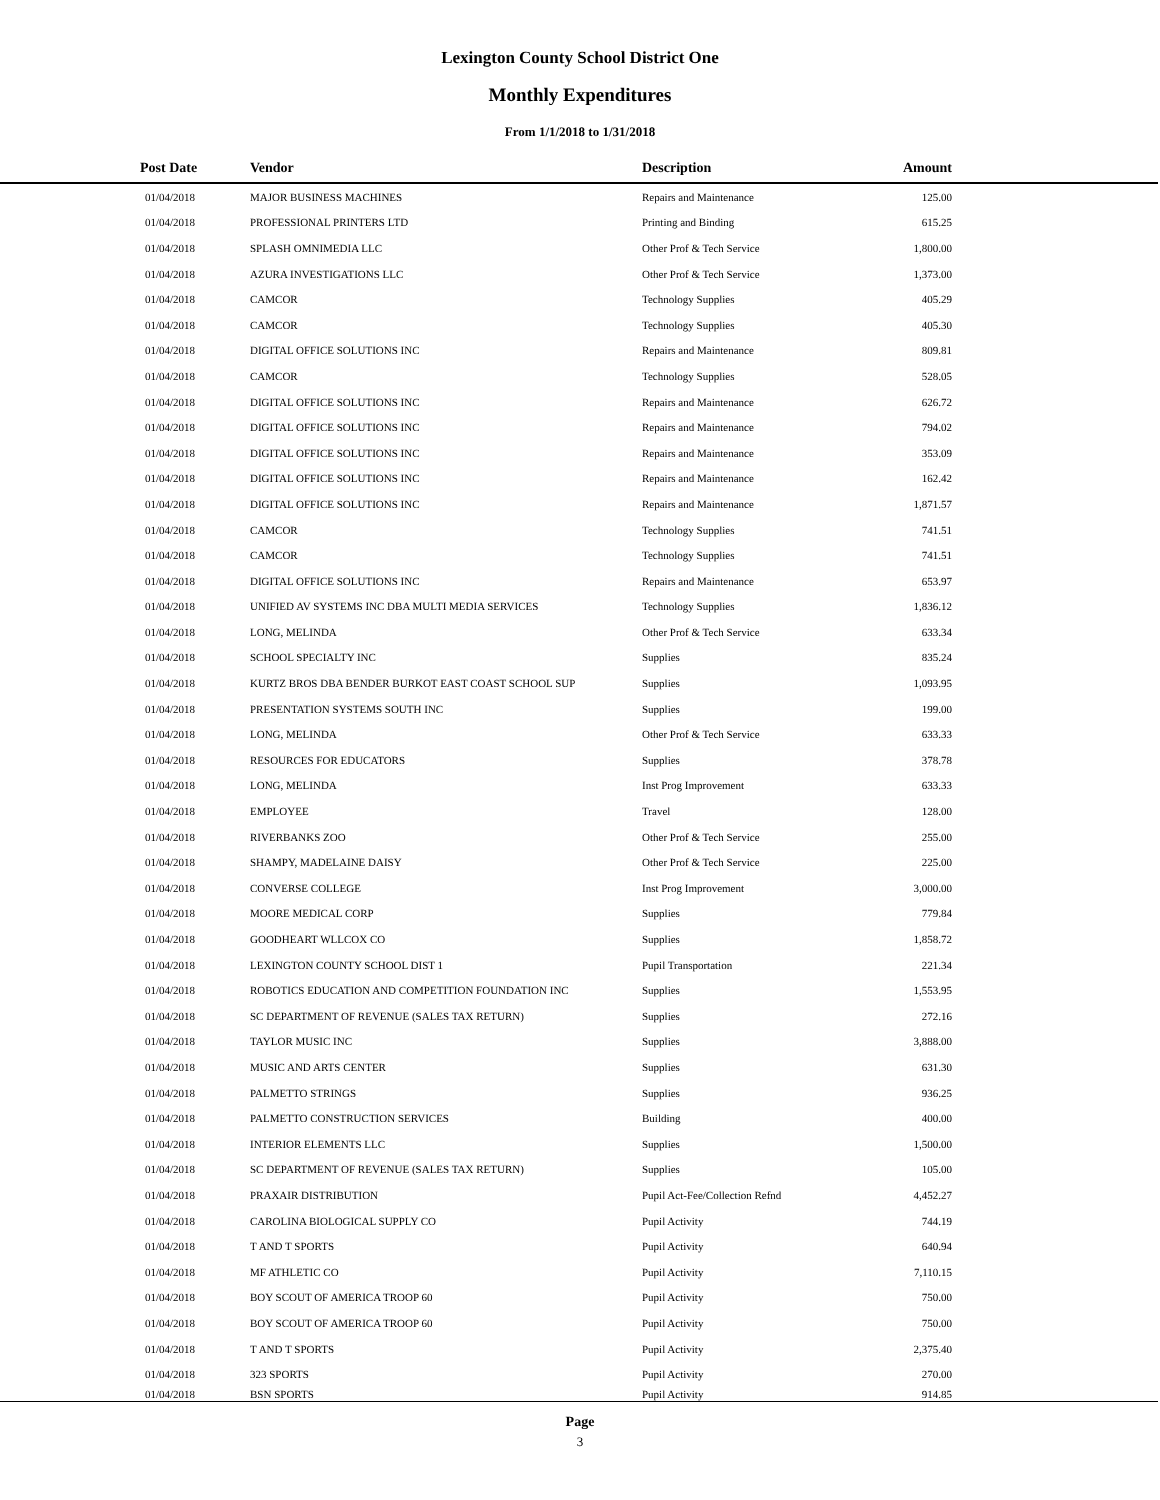Lexington County School District One
Monthly Expenditures
From 1/1/2018 to 1/31/2018
| Post Date | Vendor | Description | Amount | |
| --- | --- | --- | --- | --- |
| 01/04/2018 | MAJOR BUSINESS MACHINES | Repairs and Maintenance | 125.00 | |
| 01/04/2018 | PROFESSIONAL PRINTERS LTD | Printing and Binding | 615.25 | |
| 01/04/2018 | SPLASH OMNIMEDIA LLC | Other Prof & Tech Service | 1,800.00 | |
| 01/04/2018 | AZURA INVESTIGATIONS LLC | Other Prof & Tech Service | 1,373.00 | |
| 01/04/2018 | CAMCOR | Technology Supplies | 405.29 | |
| 01/04/2018 | CAMCOR | Technology Supplies | 405.30 | |
| 01/04/2018 | DIGITAL OFFICE SOLUTIONS INC | Repairs and Maintenance | 809.81 | |
| 01/04/2018 | CAMCOR | Technology Supplies | 528.05 | |
| 01/04/2018 | DIGITAL OFFICE SOLUTIONS INC | Repairs and Maintenance | 626.72 | |
| 01/04/2018 | DIGITAL OFFICE SOLUTIONS INC | Repairs and Maintenance | 794.02 | |
| 01/04/2018 | DIGITAL OFFICE SOLUTIONS INC | Repairs and Maintenance | 353.09 | |
| 01/04/2018 | DIGITAL OFFICE SOLUTIONS INC | Repairs and Maintenance | 162.42 | |
| 01/04/2018 | DIGITAL OFFICE SOLUTIONS INC | Repairs and Maintenance | 1,871.57 | |
| 01/04/2018 | CAMCOR | Technology Supplies | 741.51 | |
| 01/04/2018 | CAMCOR | Technology Supplies | 741.51 | |
| 01/04/2018 | DIGITAL OFFICE SOLUTIONS INC | Repairs and Maintenance | 653.97 | |
| 01/04/2018 | UNIFIED AV SYSTEMS INC DBA MULTI MEDIA SERVICES | Technology Supplies | 1,836.12 | |
| 01/04/2018 | LONG, MELINDA | Other Prof & Tech Service | 633.34 | |
| 01/04/2018 | SCHOOL SPECIALTY INC | Supplies | 835.24 | |
| 01/04/2018 | KURTZ BROS DBA BENDER BURKOT EAST COAST SCHOOL SUP | Supplies | 1,093.95 | |
| 01/04/2018 | PRESENTATION SYSTEMS SOUTH INC | Supplies | 199.00 | |
| 01/04/2018 | LONG, MELINDA | Other Prof & Tech Service | 633.33 | |
| 01/04/2018 | RESOURCES FOR EDUCATORS | Supplies | 378.78 | |
| 01/04/2018 | LONG, MELINDA | Inst Prog Improvement | 633.33 | |
| 01/04/2018 | EMPLOYEE | Travel | 128.00 | |
| 01/04/2018 | RIVERBANKS ZOO | Other Prof & Tech Service | 255.00 | |
| 01/04/2018 | SHAMPY, MADELAINE DAISY | Other Prof & Tech Service | 225.00 | |
| 01/04/2018 | CONVERSE COLLEGE | Inst Prog Improvement | 3,000.00 | |
| 01/04/2018 | MOORE MEDICAL CORP | Supplies | 779.84 | |
| 01/04/2018 | GOODHEART WLLCOX CO | Supplies | 1,858.72 | |
| 01/04/2018 | LEXINGTON COUNTY SCHOOL DIST 1 | Pupil Transportation | 221.34 | |
| 01/04/2018 | ROBOTICS EDUCATION AND COMPETITION FOUNDATION INC | Supplies | 1,553.95 | |
| 01/04/2018 | SC DEPARTMENT OF REVENUE (SALES TAX RETURN) | Supplies | 272.16 | |
| 01/04/2018 | TAYLOR MUSIC INC | Supplies | 3,888.00 | |
| 01/04/2018 | MUSIC AND ARTS CENTER | Supplies | 631.30 | |
| 01/04/2018 | PALMETTO STRINGS | Supplies | 936.25 | |
| 01/04/2018 | PALMETTO CONSTRUCTION SERVICES | Building | 400.00 | |
| 01/04/2018 | INTERIOR ELEMENTS LLC | Supplies | 1,500.00 | |
| 01/04/2018 | SC DEPARTMENT OF REVENUE (SALES TAX RETURN) | Supplies | 105.00 | |
| 01/04/2018 | PRAXAIR DISTRIBUTION | Pupil Act-Fee/Collection Refnd | 4,452.27 | |
| 01/04/2018 | CAROLINA BIOLOGICAL SUPPLY CO | Pupil Activity | 744.19 | |
| 01/04/2018 | T AND T SPORTS | Pupil Activity | 640.94 | |
| 01/04/2018 | MF ATHLETIC CO | Pupil Activity | 7,110.15 | |
| 01/04/2018 | BOY SCOUT OF AMERICA TROOP 60 | Pupil Activity | 750.00 | |
| 01/04/2018 | BOY SCOUT OF AMERICA TROOP 60 | Pupil Activity | 750.00 | |
| 01/04/2018 | T AND T SPORTS | Pupil Activity | 2,375.40 | |
| 01/04/2018 | 323 SPORTS | Pupil Activity | 270.00 | |
| 01/04/2018 | BSN SPORTS | Pupil Activity | 914.85 | |
Page
3